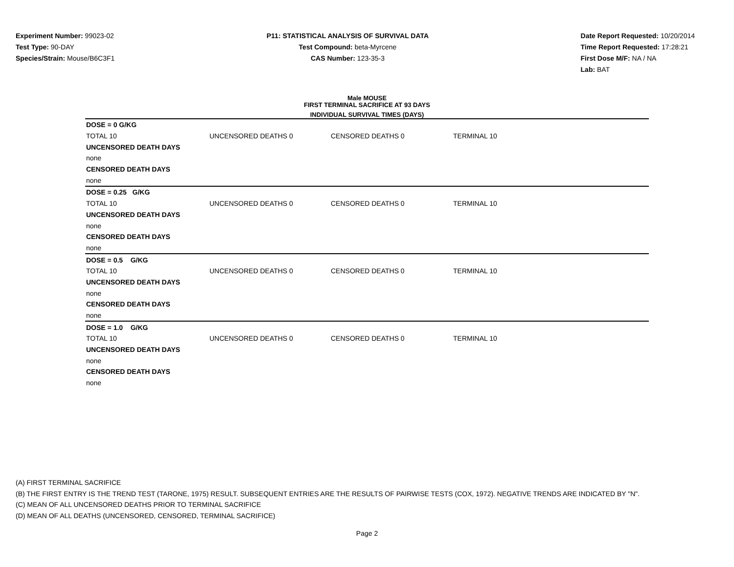Experiment Number: 99023-02
Test Type: 90-DAY
Species/Strain: Mouse/B6C3F1
P11: STATISTICAL ANALYSIS OF SURVIVAL DATA
Test Compound: beta-Myrcene
CAS Number: 123-35-3
Date Report Requested: 10/20/2014
Time Report Requested: 17:28:21
First Dose M/F: NA / NA
Lab: BAT
Male MOUSE
FIRST TERMINAL SACRIFICE AT 93 DAYS
INDIVIDUAL SURVIVAL TIMES (DAYS)
| DOSE = 0 G/KG | | | |
| TOTAL 10 | UNCENSORED DEATHS 0 | CENSORED DEATHS 0 | TERMINAL 10 |
| UNCENSORED DEATH DAYS | | | |
| none | | | |
| CENSORED DEATH DAYS | | | |
| none | | | |
| DOSE = 0.25 G/KG | | | |
| TOTAL 10 | UNCENSORED DEATHS 0 | CENSORED DEATHS 0 | TERMINAL 10 |
| UNCENSORED DEATH DAYS | | | |
| none | | | |
| CENSORED DEATH DAYS | | | |
| none | | | |
| DOSE = 0.5 G/KG | | | |
| TOTAL 10 | UNCENSORED DEATHS 0 | CENSORED DEATHS 0 | TERMINAL 10 |
| UNCENSORED DEATH DAYS | | | |
| none | | | |
| CENSORED DEATH DAYS | | | |
| none | | | |
| DOSE = 1.0 G/KG | | | |
| TOTAL 10 | UNCENSORED DEATHS 0 | CENSORED DEATHS 0 | TERMINAL 10 |
| UNCENSORED DEATH DAYS | | | |
| none | | | |
| CENSORED DEATH DAYS | | | |
| none | | | |
(A) FIRST TERMINAL SACRIFICE
(B) THE FIRST ENTRY IS THE TREND TEST (TARONE, 1975) RESULT. SUBSEQUENT ENTRIES ARE THE RESULTS OF PAIRWISE TESTS (COX, 1972). NEGATIVE TRENDS ARE INDICATED BY "N".
(C) MEAN OF ALL UNCENSORED DEATHS PRIOR TO TERMINAL SACRIFICE
(D) MEAN OF ALL DEATHS (UNCENSORED, CENSORED, TERMINAL SACRIFICE)
Page 2